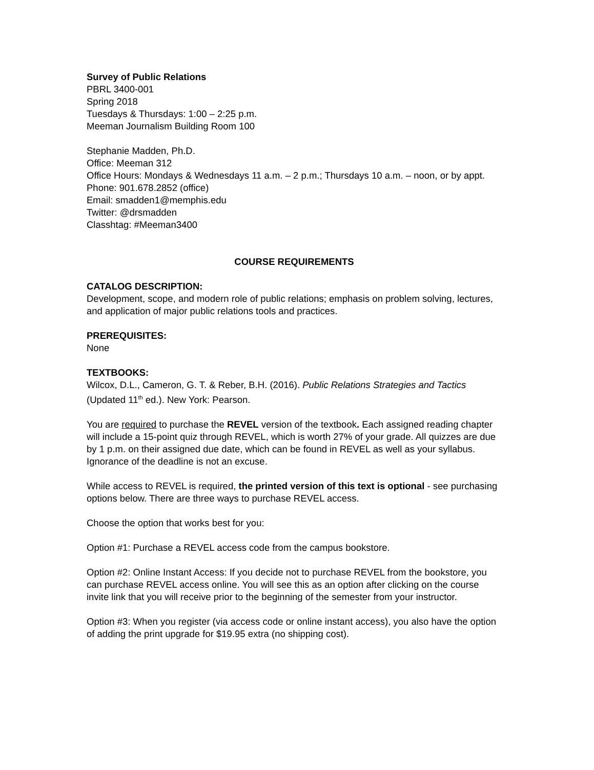Survey of Public Relations
PBRL 3400-001
Spring 2018
Tuesdays & Thursdays: 1:00 – 2:25 p.m.
Meeman Journalism Building Room 100
Stephanie Madden, Ph.D.
Office: Meeman 312
Office Hours: Mondays & Wednesdays 11 a.m. – 2 p.m.; Thursdays 10 a.m. – noon, or by appt.
Phone: 901.678.2852 (office)
Email: smadden1@memphis.edu
Twitter: @drsmadden
Classhtag: #Meeman3400
COURSE REQUIREMENTS
CATALOG DESCRIPTION:
Development, scope, and modern role of public relations; emphasis on problem solving, lectures, and application of major public relations tools and practices.
PREREQUISITES:
None
TEXTBOOKS:
Wilcox, D.L., Cameron, G. T. & Reber, B.H. (2016). Public Relations Strategies and Tactics (Updated 11<sup>th</sup> ed.). New York: Pearson.
You are required to purchase the REVEL version of the textbook. Each assigned reading chapter will include a 15-point quiz through REVEL, which is worth 27% of your grade. All quizzes are due by 1 p.m. on their assigned due date, which can be found in REVEL as well as your syllabus. Ignorance of the deadline is not an excuse.
While access to REVEL is required, the printed version of this text is optional - see purchasing options below. There are three ways to purchase REVEL access.
Choose the option that works best for you:
Option #1: Purchase a REVEL access code from the campus bookstore.
Option #2: Online Instant Access: If you decide not to purchase REVEL from the bookstore, you can purchase REVEL access online. You will see this as an option after clicking on the course invite link that you will receive prior to the beginning of the semester from your instructor.
Option #3: When you register (via access code or online instant access), you also have the option of adding the print upgrade for $19.95 extra (no shipping cost).